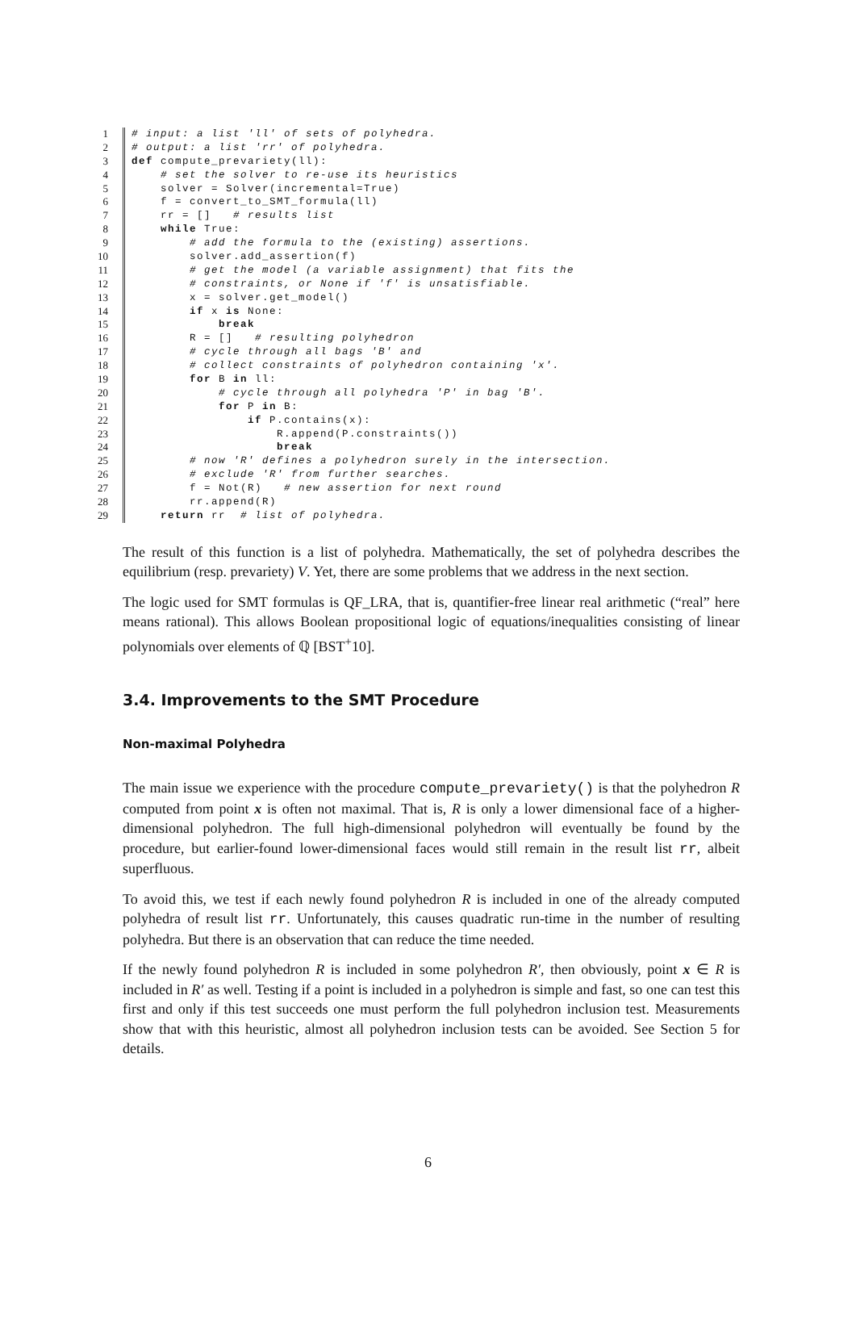1 # input: a list 'll' of sets of polyhedra.
2 # output: a list 'rr' of polyhedra.
3 def compute_prevariety(ll):
4 # set the solver to re-use its heuristics
5 solver = Solver(incremental=True)
6 f = convert_to_SMT_formula(ll)
7 rr = [] # results list
8 while True:
9 # add the formula to the (existing) assertions.
10 solver.add_assertion(f)
11 # get the model (a variable assignment) that fits the
12 # constraints, or None if 'f' is unsatisfiable.
13 x = solver.get_model()
14 if x is None:
15 break
16 R = [] # resulting polyhedron
17 # cycle through all bags 'B' and
18 # collect constraints of polyhedron containing 'x'.
19 for B in ll:
20 # cycle through all polyhedra 'P' in bag 'B'.
21 for P in B:
22 if P.contains(x):
23 R.append(P.constraints())
24 break
25 # now 'R' defines a polyhedron surely in the intersection.
26 # exclude 'R' from further searches.
27 f = Not(R) # new assertion for next round
28 rr.append(R)
29 return rr # list of polyhedra.
The result of this function is a list of polyhedra. Mathematically, the set of polyhedra describes the equilibrium (resp. prevariety) V. Yet, there are some problems that we address in the next section.
The logic used for SMT formulas is QF_LRA, that is, quantifier-free linear real arithmetic (“real” here means rational). This allows Boolean propositional logic of equations/inequalities consisting of linear polynomials over elements of ℚ [BST<sup>+</sup>10].
3.4. Improvements to the SMT Procedure
Non-maximal Polyhedra
The main issue we experience with the procedure compute_prevariety() is that the polyhedron R computed from point x is often not maximal. That is, R is only a lower dimensional face of a higher-dimensional polyhedron. The full high-dimensional polyhedron will eventually be found by the procedure, but earlier-found lower-dimensional faces would still remain in the result list rr, albeit superfluous.
To avoid this, we test if each newly found polyhedron R is included in one of the already computed polyhedra of result list rr. Unfortunately, this causes quadratic run-time in the number of resulting polyhedra. But there is an observation that can reduce the time needed.
If the newly found polyhedron R is included in some polyhedron R′, then obviously, point x ∈ R is included in R′ as well. Testing if a point is included in a polyhedron is simple and fast, so one can test this first and only if this test succeeds one must perform the full polyhedron inclusion test. Measurements show that with this heuristic, almost all polyhedron inclusion tests can be avoided. See Section 5 for details.
6